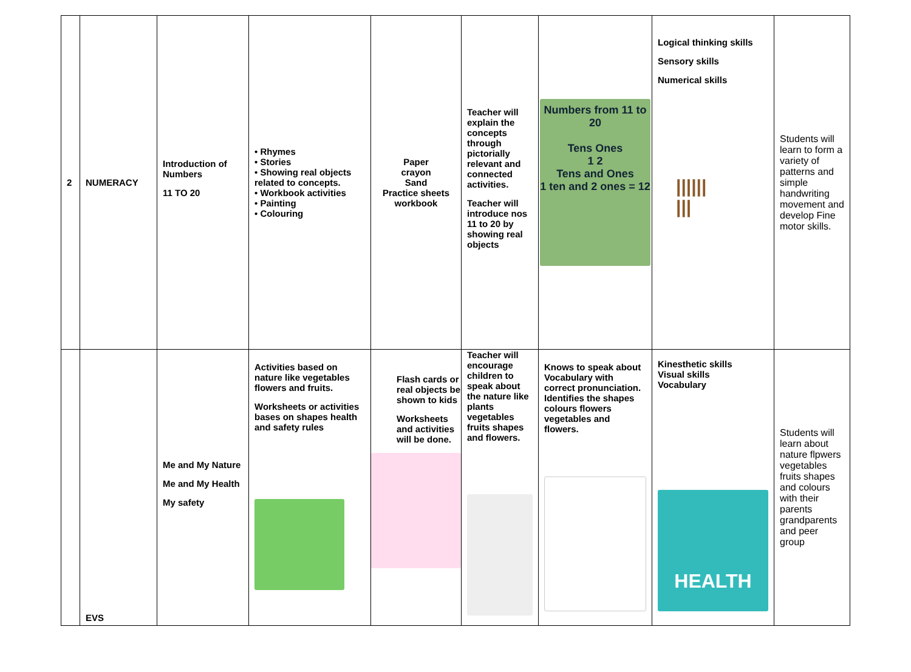| 2 | NUMERACY | Introduction of Numbers 11 TO 20 | • Rhymes • Stories • Showing real objects related to concepts. • Workbook activities • Painting • Colouring | Paper crayon Sand Practice sheets workbook | Teacher will explain the concepts through pictorially relevant and connected activities. Teacher will introduce nos 11 to 20 by showing real objects | Numbers from 11 to 20 Tens Ones 1 2 Tens and Ones 1 ten and 2 ones = 12 | Logical thinking skills Sensory skills Numerical skills ////// /// | Students will learn to form a variety of patterns and simple handwriting movement and develop Fine motor skills. |
| | EVS | Me and My Nature Me and My Health My safety | Activities based on nature like vegetables flowers and fruits. Worksheets or activities bases on shapes health and safety rules | Flash cards or real objects be shown to kids Worksheets and activities will be done. | Teacher will encourage children to speak about the nature like plants vegetables fruits shapes and flowers. | Knows to speak about Vocabulary with correct pronunciation. Identifies the shapes colours flowers vegetables and flowers. | Kinesthetic skills Visual skills Vocabulary HEALTH | Students will learn about nature flpwers vegetables fruits shapes and colours with their parents grandparents and peer group |